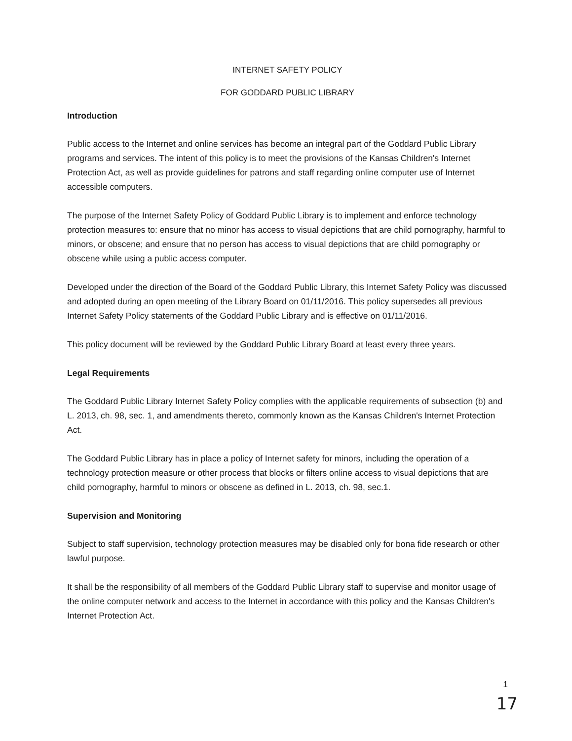INTERNET SAFETY POLICY
FOR GODDARD PUBLIC LIBRARY
Introduction
Public access to the Internet and online services has become an integral part of the Goddard Public Library programs and services. The intent of this policy is to meet the provisions of the Kansas Children's Internet Protection Act, as well as provide guidelines for patrons and staff regarding online computer use of Internet accessible computers.
The purpose of the Internet Safety Policy of Goddard Public Library is to implement and enforce technology protection measures to: ensure that no minor has access to visual depictions that are child pornography, harmful to minors, or obscene; and ensure that no person has access to visual depictions that are child pornography or obscene while using a public access computer.
Developed under the direction of the Board of the Goddard Public Library, this Internet Safety Policy was discussed and adopted during an open meeting of the Library Board on 01/11/2016. This policy supersedes all previous Internet Safety Policy statements of the Goddard Public Library and is effective on 01/11/2016.
This policy document will be reviewed by the Goddard Public Library Board at least every three years.
Legal Requirements
The Goddard Public Library Internet Safety Policy complies with the applicable requirements of subsection (b) and L. 2013, ch. 98, sec. 1, and amendments thereto, commonly known as the Kansas Children's Internet Protection Act.
The Goddard Public Library has in place a policy of Internet safety for minors, including the operation of a technology protection measure or other process that blocks or filters online access to visual depictions that are child pornography, harmful to minors or obscene as defined in L. 2013, ch. 98, sec.1.
Supervision and Monitoring
Subject to staff supervision, technology protection measures may be disabled only for bona fide research or other lawful purpose.
It shall be the responsibility of all members of the Goddard Public Library staff to supervise and monitor usage of the online computer network and access to the Internet in accordance with this policy and the Kansas Children's Internet Protection Act.
1
17